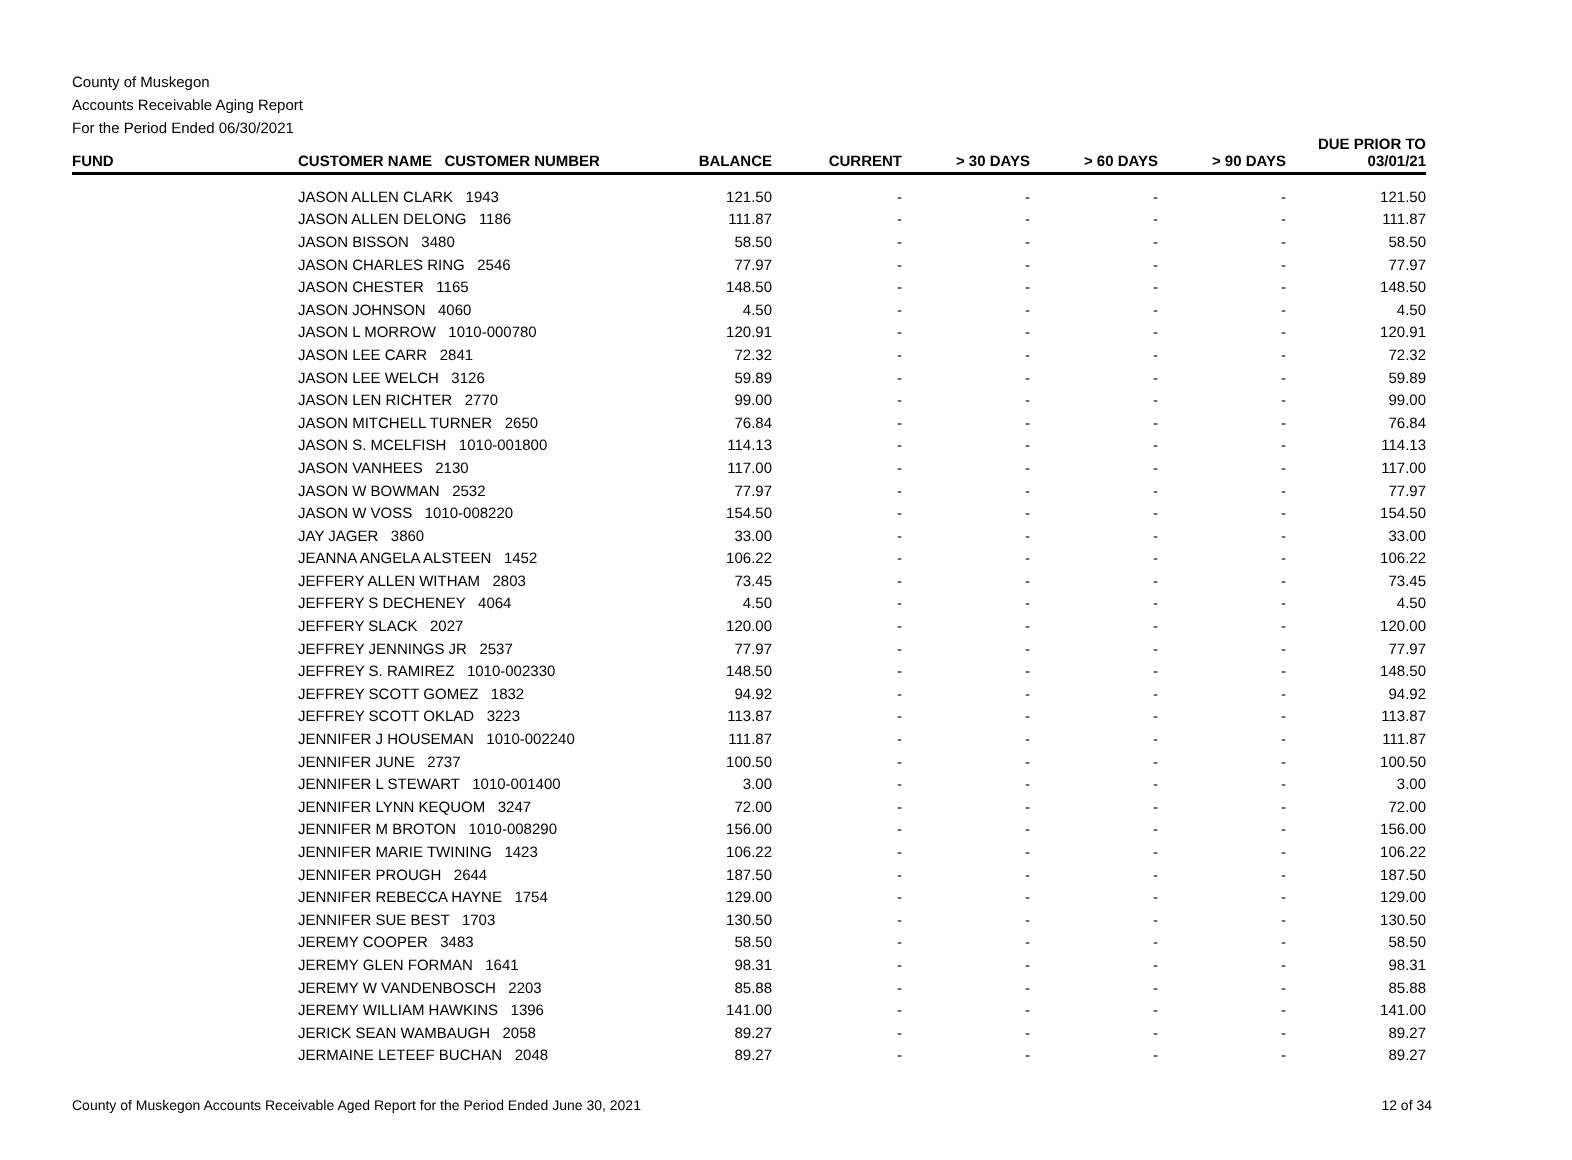County of Muskegon
Accounts Receivable Aging Report
For the Period Ended 06/30/2021
| FUND | CUSTOMER NAME CUSTOMER NUMBER | BALANCE | CURRENT | > 30 DAYS | > 60 DAYS | > 90 DAYS | DUE PRIOR TO 03/01/21 |
| --- | --- | --- | --- | --- | --- | --- | --- |
| | JASON ALLEN CLARK 1943 | 121.50 | - | - | - | - | 121.50 |
| | JASON ALLEN DELONG 1186 | 111.87 | - | - | - | - | 111.87 |
| | JASON BISSON 3480 | 58.50 | - | - | - | - | 58.50 |
| | JASON CHARLES RING 2546 | 77.97 | - | - | - | - | 77.97 |
| | JASON CHESTER 1165 | 148.50 | - | - | - | - | 148.50 |
| | JASON JOHNSON 4060 | 4.50 | - | - | - | - | 4.50 |
| | JASON L MORROW 1010-000780 | 120.91 | - | - | - | - | 120.91 |
| | JASON LEE CARR 2841 | 72.32 | - | - | - | - | 72.32 |
| | JASON LEE WELCH 3126 | 59.89 | - | - | - | - | 59.89 |
| | JASON LEN RICHTER 2770 | 99.00 | - | - | - | - | 99.00 |
| | JASON MITCHELL TURNER 2650 | 76.84 | - | - | - | - | 76.84 |
| | JASON S. MCELFISH 1010-001800 | 114.13 | - | - | - | - | 114.13 |
| | JASON VANHEES 2130 | 117.00 | - | - | - | - | 117.00 |
| | JASON W BOWMAN 2532 | 77.97 | - | - | - | - | 77.97 |
| | JASON W VOSS 1010-008220 | 154.50 | - | - | - | - | 154.50 |
| | JAY JAGER 3860 | 33.00 | - | - | - | - | 33.00 |
| | JEANNA ANGELA ALSTEEN 1452 | 106.22 | - | - | - | - | 106.22 |
| | JEFFERY ALLEN WITHAM 2803 | 73.45 | - | - | - | - | 73.45 |
| | JEFFERY S DECHENEY 4064 | 4.50 | - | - | - | - | 4.50 |
| | JEFFERY SLACK 2027 | 120.00 | - | - | - | - | 120.00 |
| | JEFFREY JENNINGS JR 2537 | 77.97 | - | - | - | - | 77.97 |
| | JEFFREY S. RAMIREZ 1010-002330 | 148.50 | - | - | - | - | 148.50 |
| | JEFFREY SCOTT GOMEZ 1832 | 94.92 | - | - | - | - | 94.92 |
| | JEFFREY SCOTT OKLAD 3223 | 113.87 | - | - | - | - | 113.87 |
| | JENNIFER J HOUSEMAN 1010-002240 | 111.87 | - | - | - | - | 111.87 |
| | JENNIFER JUNE 2737 | 100.50 | - | - | - | - | 100.50 |
| | JENNIFER L STEWART 1010-001400 | 3.00 | - | - | - | - | 3.00 |
| | JENNIFER LYNN KEQUOM 3247 | 72.00 | - | - | - | - | 72.00 |
| | JENNIFER M BROTON 1010-008290 | 156.00 | - | - | - | - | 156.00 |
| | JENNIFER MARIE TWINING 1423 | 106.22 | - | - | - | - | 106.22 |
| | JENNIFER PROUGH 2644 | 187.50 | - | - | - | - | 187.50 |
| | JENNIFER REBECCA HAYNE 1754 | 129.00 | - | - | - | - | 129.00 |
| | JENNIFER SUE BEST 1703 | 130.50 | - | - | - | - | 130.50 |
| | JEREMY COOPER 3483 | 58.50 | - | - | - | - | 58.50 |
| | JEREMY GLEN FORMAN 1641 | 98.31 | - | - | - | - | 98.31 |
| | JEREMY W VANDENBOSCH 2203 | 85.88 | - | - | - | - | 85.88 |
| | JEREMY WILLIAM HAWKINS 1396 | 141.00 | - | - | - | - | 141.00 |
| | JERICK SEAN WAMBAUGH 2058 | 89.27 | - | - | - | - | 89.27 |
| | JERMAINE LETEEF BUCHAN 2048 | 89.27 | - | - | - | - | 89.27 |
County of Muskegon Accounts Receivable Aged Report for the Period Ended June 30, 2021 12 of 34